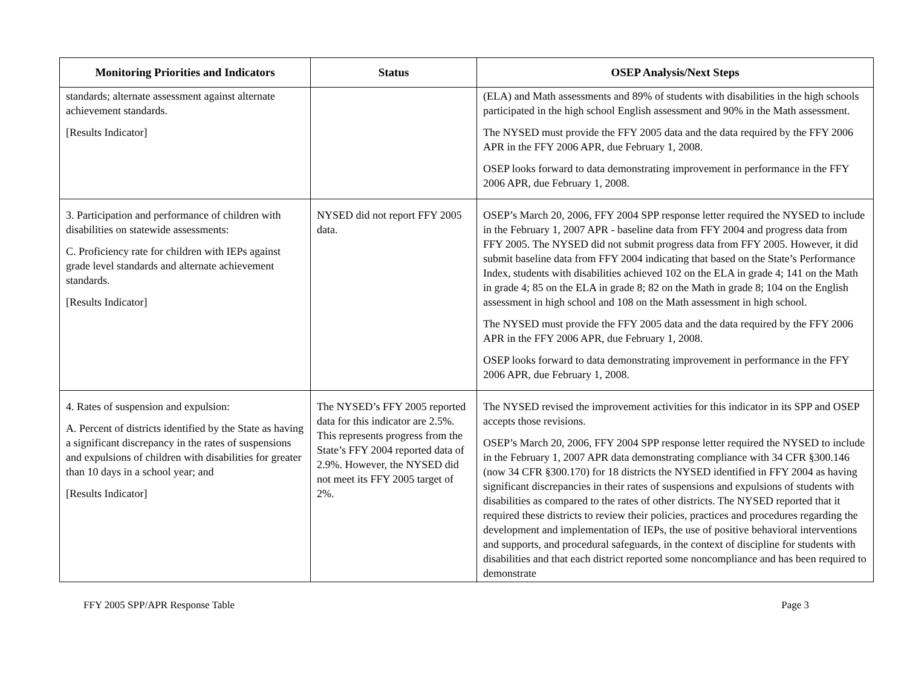| Monitoring Priorities and Indicators | Status | OSEP Analysis/Next Steps |
| --- | --- | --- |
| standards; alternate assessment against alternate achievement standards. [Results Indicator] | | (ELA) and Math assessments and 89% of students with disabilities in the high schools participated in the high school English assessment and 90% in the Math assessment. The NYSED must provide the FFY 2005 data and the data required by the FFY 2006 APR in the FFY 2006 APR, due February 1, 2008. OSEP looks forward to data demonstrating improvement in performance in the FFY 2006 APR, due February 1, 2008. |
| 3. Participation and performance of children with disabilities on statewide assessments: C. Proficiency rate for children with IEPs against grade level standards and alternate achievement standards. [Results Indicator] | NYSED did not report FFY 2005 data. | OSEP’s March 20, 2006, FFY 2004 SPP response letter required the NYSED to include in the February 1, 2007 APR - baseline data from FFY 2004 and progress data from FFY 2005. The NYSED did not submit progress data from FFY 2005. However, it did submit baseline data from FFY 2004 indicating that based on the State’s Performance Index, students with disabilities achieved 102 on the ELA in grade 4; 141 on the Math in grade 4; 85 on the ELA in grade 8; 82 on the Math in grade 8; 104 on the English assessment in high school and 108 on the Math assessment in high school. The NYSED must provide the FFY 2005 data and the data required by the FFY 2006 APR in the FFY 2006 APR, due February 1, 2008. OSEP looks forward to data demonstrating improvement in performance in the FFY 2006 APR, due February 1, 2008. |
| 4. Rates of suspension and expulsion: A. Percent of districts identified by the State as having a significant discrepancy in the rates of suspensions and expulsions of children with disabilities for greater than 10 days in a school year; and [Results Indicator] | The NYSED’s FFY 2005 reported data for this indicator are 2.5%. This represents progress from the State’s FFY 2004 reported data of 2.9%. However, the NYSED did not meet its FFY 2005 target of 2%. | The NYSED revised the improvement activities for this indicator in its SPP and OSEP accepts those revisions. OSEP’s March 20, 2006, FFY 2004 SPP response letter required the NYSED to include in the February 1, 2007 APR data demonstrating compliance with 34 CFR §300.146 (now 34 CFR §300.170) for 18 districts the NYSED identified in FFY 2004 as having significant discrepancies in their rates of suspensions and expulsions of students with disabilities as compared to the rates of other districts. The NYSED reported that it required these districts to review their policies, practices and procedures regarding the development and implementation of IEPs, the use of positive behavioral interventions and supports, and procedural safeguards, in the context of discipline for students with disabilities and that each district reported some noncompliance and has been required to demonstrate |
FFY 2005 SPP/APR Response Table Page 3